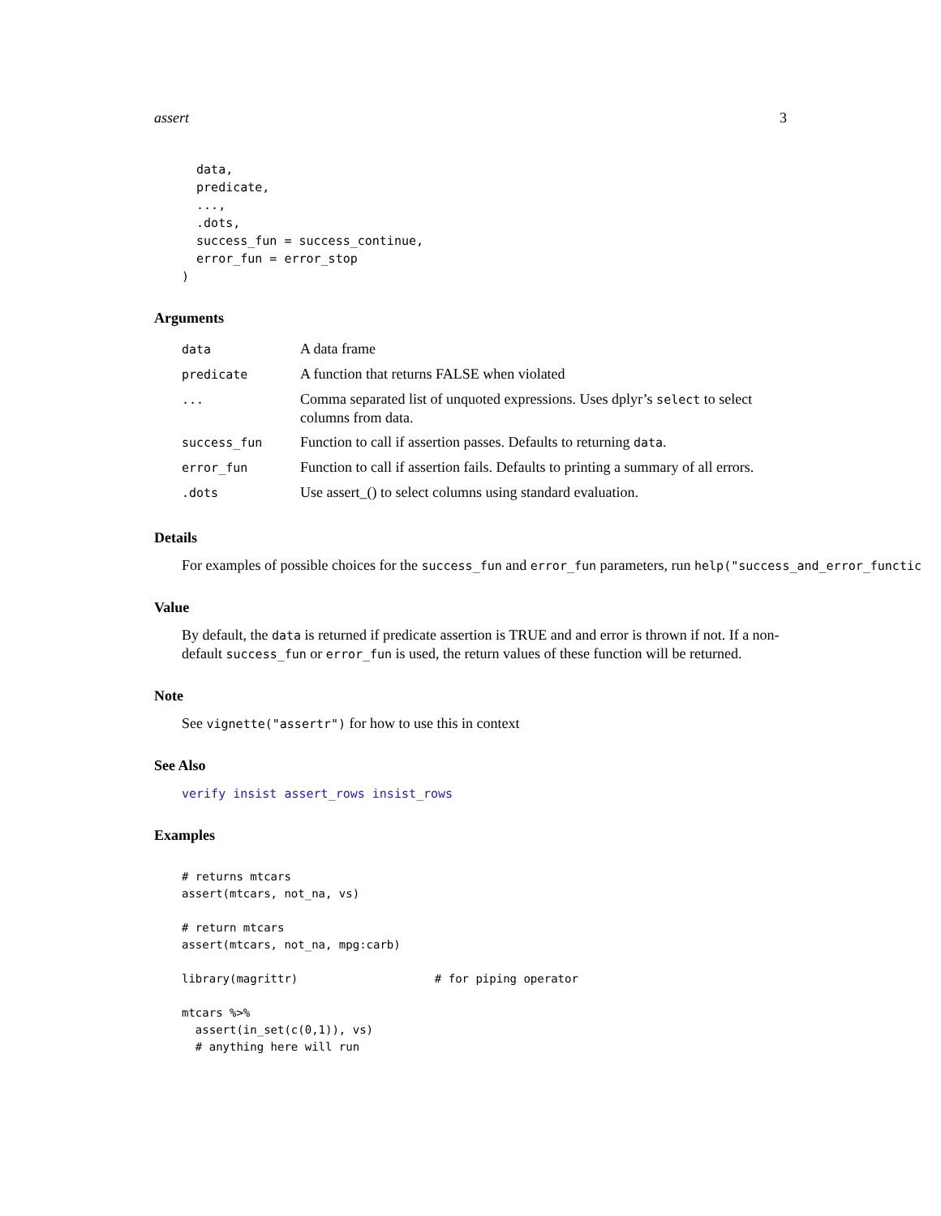assert 3
  data,
  predicate,
  ...,
  .dots,
  success_fun = success_continue,
  error_fun = error_stop
)
Arguments
| data | A data frame |
| predicate | A function that returns FALSE when violated |
| ... | Comma separated list of unquoted expressions. Uses dplyr’s select to select columns from data. |
| success_fun | Function to call if assertion passes. Defaults to returning data . |
| error_fun | Function to call if assertion fails. Defaults to printing a summary of all errors. |
| .dots | Use assert_() to select columns using standard evaluation. |
Details
For examples of possible choices for the success_fun and error_fun parameters, run help("success_and_error_functic
Value
By default, the data is returned if predicate assertion is TRUE and and error is thrown if not. If a non-default success_fun or error_fun is used, the return values of these function will be returned.
Note
See vignette("assertr") for how to use this in context
See Also
verify insist assert_rows insist_rows
Examples
# returns mtcars
assert(mtcars, not_na, vs)

# return mtcars
assert(mtcars, not_na, mpg:carb)

library(magrittr)                    # for piping operator

mtcars %>%
  assert(in_set(c(0,1)), vs)
  # anything here will run